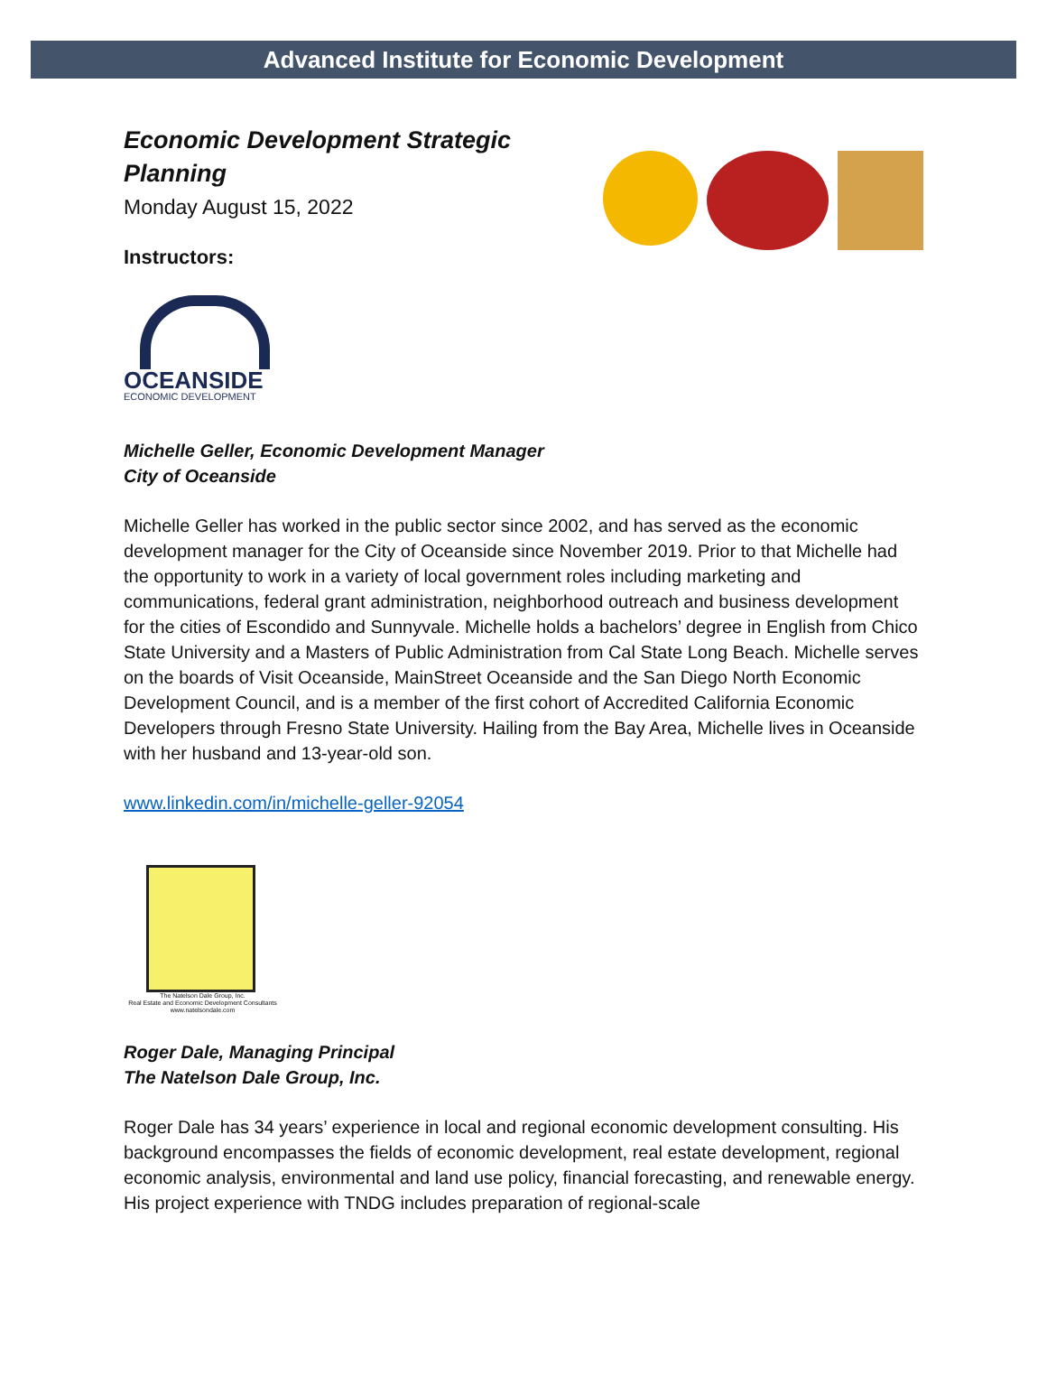Advanced Institute for Economic Development
Economic Development Strategic
Planning
Monday August 15, 2022
Instructors:
OCEANSIDE
ECONOMIC DEVELOPMENT
Michelle Geller, Economic Development Manager
City of Oceanside
Michelle Geller has worked in the public sector since 2002, and has served as the economic development manager for the City of Oceanside since November 2019. Prior to that Michelle had the opportunity to work in a variety of local government roles including marketing and communications, federal grant administration, neighborhood outreach and business development for the cities of Escondido and Sunnyvale. Michelle holds a bachelors’ degree in English from Chico State University and a Masters of Public Administration from Cal State Long Beach. Michelle serves on the boards of Visit Oceanside, MainStreet Oceanside and the San Diego North Economic Development Council, and is a member of the first cohort of Accredited California Economic Developers through Fresno State University. Hailing from the Bay Area, Michelle lives in Oceanside with her husband and 13-year-old son.
www.linkedin.com/in/michelle-geller-92054
The Natelson Dale Group, Inc.
Real Estate and Economic Development Consultants
www.natelsondale.com
Roger Dale, Managing Principal
The Natelson Dale Group, Inc.
Roger Dale has 34 years’ experience in local and regional economic development consulting. His background encompasses the fields of economic development, real estate development, regional economic analysis, environmental and land use policy, financial forecasting, and renewable energy. His project experience with TNDG includes preparation of regional-scale